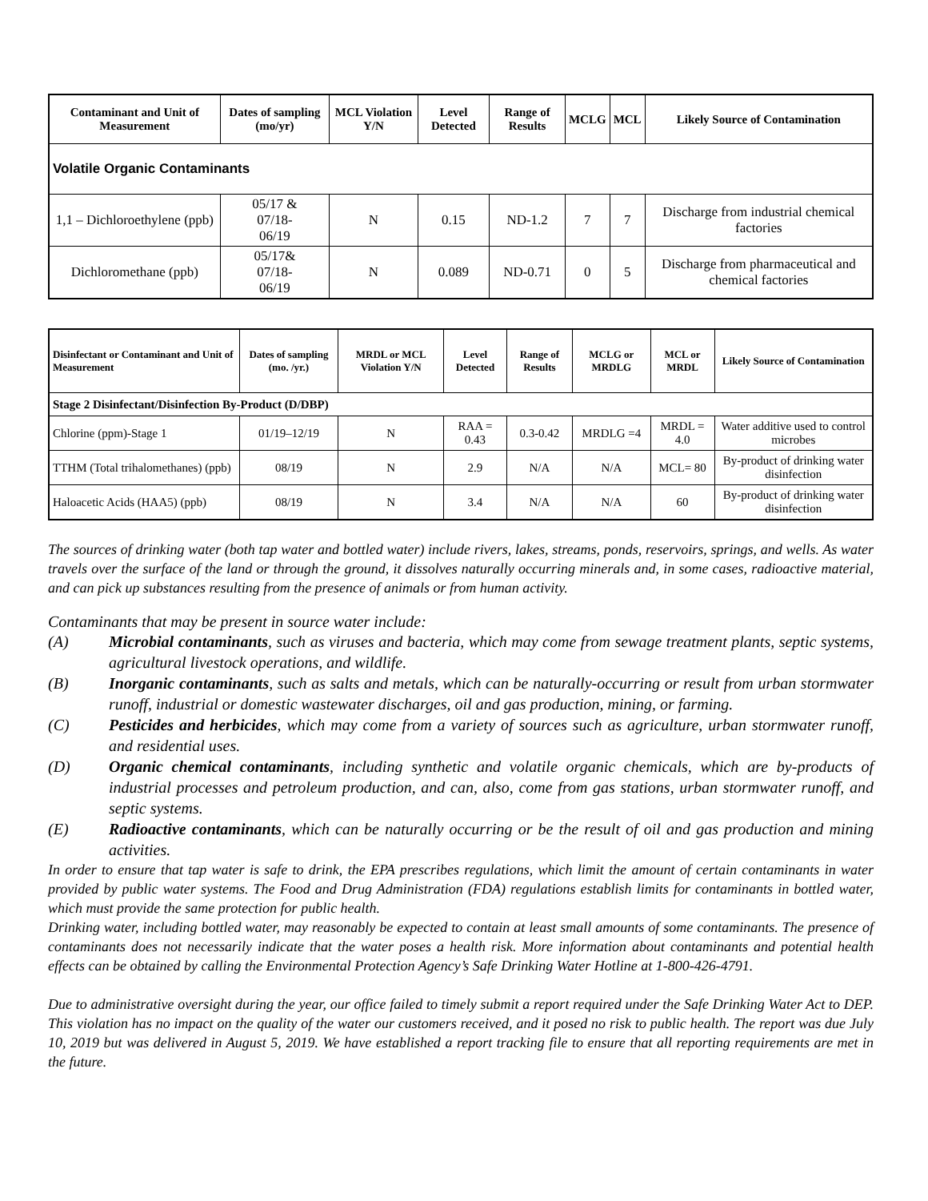| Contaminant and Unit of Measurement | Dates of sampling (mo/yr) | MCL Violation Y/N | Level Detected | Range of Results | MCLG | MCL | Likely Source of Contamination |
| --- | --- | --- | --- | --- | --- | --- | --- |
| Volatile Organic Contaminants | | | | | | | |
| 1,1 – Dichloroethylene (ppb) | 05/17 & 07/18- 06/19 | N | 0.15 | ND-1.2 | 7 | 7 | Discharge from industrial chemical factories |
| Dichloromethane (ppb) | 05/17& 07/18- 06/19 | N | 0.089 | ND-0.71 | 0 | 5 | Discharge from pharmaceutical and chemical factories |
| Disinfectant or Contaminant and Unit of Measurement | Dates of sampling (mo. /yr.) | MRDL or MCL Violation Y/N | Level Detected | Range of Results | MCLG or MRDLG | MCL or MRDL | Likely Source of Contamination |
| --- | --- | --- | --- | --- | --- | --- | --- |
| Stage 2 Disinfectant/Disinfection By-Product (D/DBP) | | | | | | | |
| Chlorine (ppm)-Stage 1 | 01/19–12/19 | N | RAA = 0.43 | 0.3-0.42 | MRDLG =4 | MRDL = 4.0 | Water additive used to control microbes |
| TTHM (Total trihalomethanes) (ppb) | 08/19 | N | 2.9 | N/A | N/A | MCL= 80 | By-product of drinking water disinfection |
| Haloacetic Acids (HAA5) (ppb) | 08/19 | N | 3.4 | N/A | N/A | 60 | By-product of drinking water disinfection |
The sources of drinking water (both tap water and bottled water) include rivers, lakes, streams, ponds, reservoirs, springs, and wells. As water travels over the surface of the land or through the ground, it dissolves naturally occurring minerals and, in some cases, radioactive material, and can pick up substances resulting from the presence of animals or from human activity.
Contaminants that may be present in source water include:
(A) Microbial contaminants, such as viruses and bacteria, which may come from sewage treatment plants, septic systems, agricultural livestock operations, and wildlife.
(B) Inorganic contaminants, such as salts and metals, which can be naturally-occurring or result from urban stormwater runoff, industrial or domestic wastewater discharges, oil and gas production, mining, or farming.
(C) Pesticides and herbicides, which may come from a variety of sources such as agriculture, urban stormwater runoff, and residential uses.
(D) Organic chemical contaminants, including synthetic and volatile organic chemicals, which are by-products of industrial processes and petroleum production, and can, also, come from gas stations, urban stormwater runoff, and septic systems.
(E) Radioactive contaminants, which can be naturally occurring or be the result of oil and gas production and mining activities.
In order to ensure that tap water is safe to drink, the EPA prescribes regulations, which limit the amount of certain contaminants in water provided by public water systems. The Food and Drug Administration (FDA) regulations establish limits for contaminants in bottled water, which must provide the same protection for public health.
Drinking water, including bottled water, may reasonably be expected to contain at least small amounts of some contaminants. The presence of contaminants does not necessarily indicate that the water poses a health risk. More information about contaminants and potential health effects can be obtained by calling the Environmental Protection Agency’s Safe Drinking Water Hotline at 1-800-426-4791.
Due to administrative oversight during the year, our office failed to timely submit a report required under the Safe Drinking Water Act to DEP. This violation has no impact on the quality of the water our customers received, and it posed no risk to public health. The report was due July 10, 2019 but was delivered in August 5, 2019. We have established a report tracking file to ensure that all reporting requirements are met in the future.